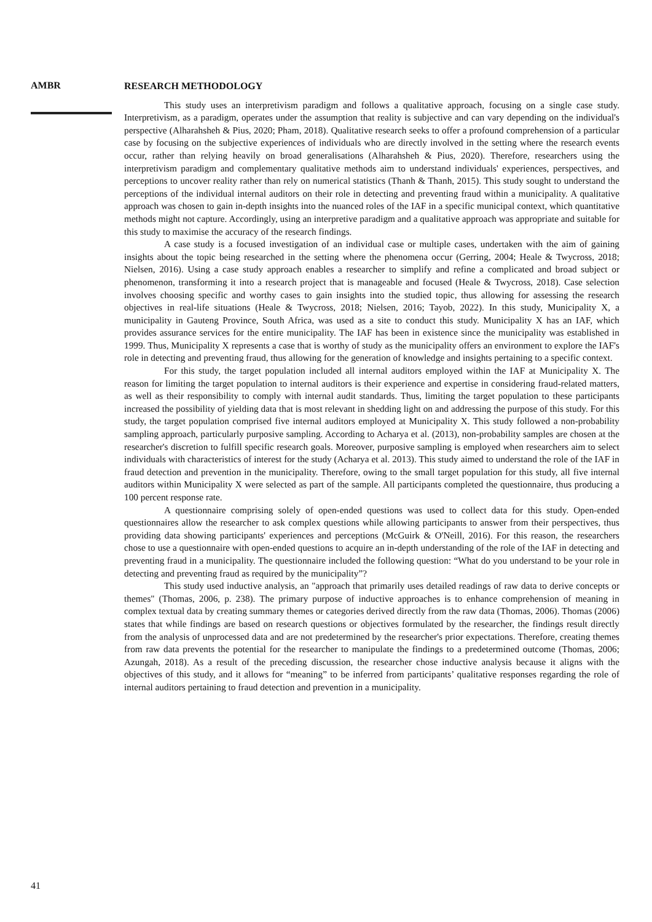AMBR
RESEARCH METHODOLOGY
This study uses an interpretivism paradigm and follows a qualitative approach, focusing on a single case study. Interpretivism, as a paradigm, operates under the assumption that reality is subjective and can vary depending on the individual's perspective (Alharahsheh & Pius, 2020; Pham, 2018). Qualitative research seeks to offer a profound comprehension of a particular case by focusing on the subjective experiences of individuals who are directly involved in the setting where the research events occur, rather than relying heavily on broad generalisations (Alharahsheh & Pius, 2020). Therefore, researchers using the interpretivism paradigm and complementary qualitative methods aim to understand individuals' experiences, perspectives, and perceptions to uncover reality rather than rely on numerical statistics (Thanh & Thanh, 2015). This study sought to understand the perceptions of the individual internal auditors on their role in detecting and preventing fraud within a municipality. A qualitative approach was chosen to gain in-depth insights into the nuanced roles of the IAF in a specific municipal context, which quantitative methods might not capture. Accordingly, using an interpretive paradigm and a qualitative approach was appropriate and suitable for this study to maximise the accuracy of the research findings.
A case study is a focused investigation of an individual case or multiple cases, undertaken with the aim of gaining insights about the topic being researched in the setting where the phenomena occur (Gerring, 2004; Heale & Twycross, 2018; Nielsen, 2016). Using a case study approach enables a researcher to simplify and refine a complicated and broad subject or phenomenon, transforming it into a research project that is manageable and focused (Heale & Twycross, 2018). Case selection involves choosing specific and worthy cases to gain insights into the studied topic, thus allowing for assessing the research objectives in real-life situations (Heale & Twycross, 2018; Nielsen, 2016; Tayob, 2022). In this study, Municipality X, a municipality in Gauteng Province, South Africa, was used as a site to conduct this study. Municipality X has an IAF, which provides assurance services for the entire municipality. The IAF has been in existence since the municipality was established in 1999. Thus, Municipality X represents a case that is worthy of study as the municipality offers an environment to explore the IAF's role in detecting and preventing fraud, thus allowing for the generation of knowledge and insights pertaining to a specific context.
For this study, the target population included all internal auditors employed within the IAF at Municipality X. The reason for limiting the target population to internal auditors is their experience and expertise in considering fraud-related matters, as well as their responsibility to comply with internal audit standards. Thus, limiting the target population to these participants increased the possibility of yielding data that is most relevant in shedding light on and addressing the purpose of this study. For this study, the target population comprised five internal auditors employed at Municipality X. This study followed a non-probability sampling approach, particularly purposive sampling. According to Acharya et al. (2013), non-probability samples are chosen at the researcher's discretion to fulfill specific research goals. Moreover, purposive sampling is employed when researchers aim to select individuals with characteristics of interest for the study (Acharya et al. 2013). This study aimed to understand the role of the IAF in fraud detection and prevention in the municipality. Therefore, owing to the small target population for this study, all five internal auditors within Municipality X were selected as part of the sample. All participants completed the questionnaire, thus producing a 100 percent response rate.
A questionnaire comprising solely of open-ended questions was used to collect data for this study. Open-ended questionnaires allow the researcher to ask complex questions while allowing participants to answer from their perspectives, thus providing data showing participants' experiences and perceptions (McGuirk & O'Neill, 2016). For this reason, the researchers chose to use a questionnaire with open-ended questions to acquire an in-depth understanding of the role of the IAF in detecting and preventing fraud in a municipality. The questionnaire included the following question: “What do you understand to be your role in detecting and preventing fraud as required by the municipality”?
This study used inductive analysis, an "approach that primarily uses detailed readings of raw data to derive concepts or themes" (Thomas, 2006, p. 238). The primary purpose of inductive approaches is to enhance comprehension of meaning in complex textual data by creating summary themes or categories derived directly from the raw data (Thomas, 2006). Thomas (2006) states that while findings are based on research questions or objectives formulated by the researcher, the findings result directly from the analysis of unprocessed data and are not predetermined by the researcher's prior expectations. Therefore, creating themes from raw data prevents the potential for the researcher to manipulate the findings to a predetermined outcome (Thomas, 2006; Azungah, 2018). As a result of the preceding discussion, the researcher chose inductive analysis because it aligns with the objectives of this study, and it allows for “meaning” to be inferred from participants’ qualitative responses regarding the role of internal auditors pertaining to fraud detection and prevention in a municipality.
41